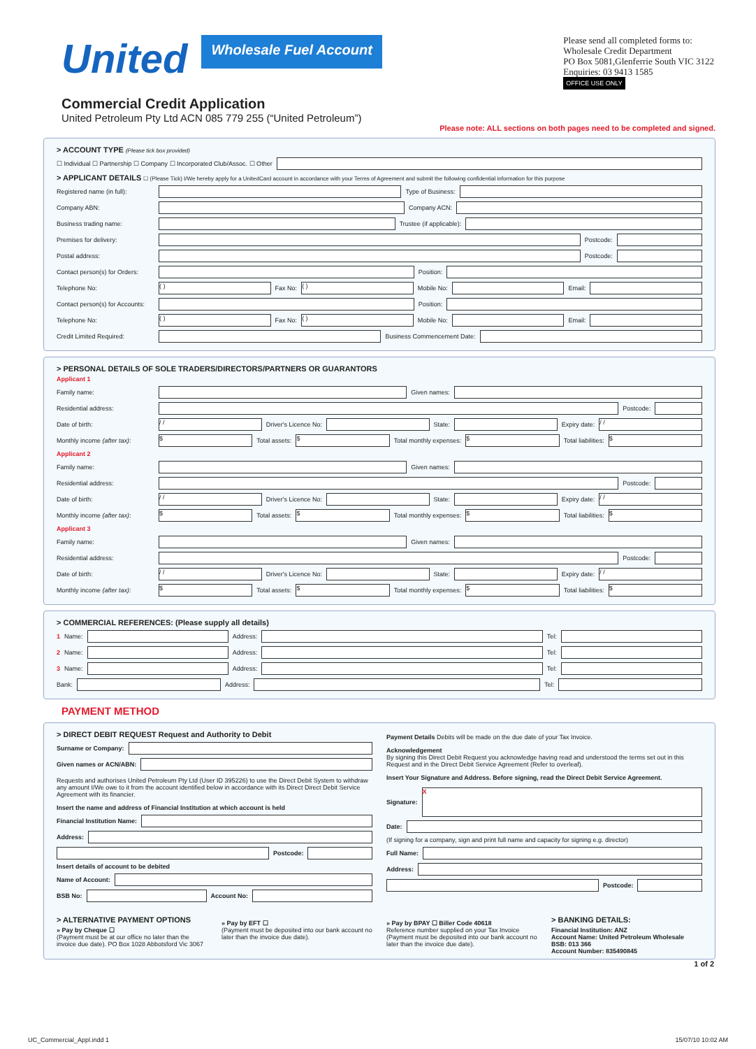United
Wholesale Fuel Account
Please send all completed forms to:
Wholesale Credit Department
PO Box 5081,Glenferrie South VIC 3122
Enquiries: 03 9413 1585
OFFICE USE ONLY
Commercial Credit Application
United Petroleum Pty Ltd ACN 085 779 255 (“United Petroleum”)
Please note: ALL sections on both pages need to be completed and signed.
> ACCOUNT TYPE (Please tick box provided)
☐ Individual ☐ Partnership ☐ Company ☐ Incorporated Club/Assoc. ☐ Other
> APPLICANT DETAILS ☐ (Please Tick) I/We hereby apply for a UnitedCard account in accordance with your Terms of Agreement and submit the following confidential information for this purpose
Registered name (in full): Type of Business:
Company ABN: Company ACN:
Business trading name: Trustee (if applicable):
Premises for delivery: Postcode:
Postal address: Postcode:
Contact person(s) for Orders: Position:
Telephone No: ( ) Fax No: ( ) Mobile No: Email:
Contact person(s) for Accounts: Position:
Telephone No: ( ) Fax No: ( ) Mobile No: Email:
Credit Limited Required: Business Commencement Date:
> PERSONAL DETAILS OF SOLE TRADERS/DIRECTORS/PARTNERS OR GUARANTORS
Applicant 1
Family name: Given names:
Residential address: Postcode:
Date of birth: / / Driver's Licence No: State: Expiry date: / /
Monthly income (after tax): $ Total assets: $ Total monthly expenses: $ Total liabilities: $
Applicant 2
Family name: Given names:
Residential address: Postcode:
Date of birth: / / Driver's Licence No: State: Expiry date: / /
Monthly income (after tax): $ Total assets: $ Total monthly expenses: $ Total liabilities: $
Applicant 3
Family name: Given names:
Residential address: Postcode:
Date of birth: / / Driver's Licence No: State: Expiry date: / /
Monthly income (after tax): $ Total assets: $ Total monthly expenses: $ Total liabilities: $
> COMMERCIAL REFERENCES: (Please supply all details)
1 Name: Address: Tel:
2 Name: Address: Tel:
3 Name: Address: Tel:
Bank: Address: Tel:
PAYMENT METHOD
> DIRECT DEBIT REQUEST Request and Authority to Debit
Surname or Company:
Given names or ACN/ABN:
Requests and authorises United Petroleum Pty Ltd (User ID 395226) to use the Direct Debit System to withdraw any amount I/We owe to it from the account identified below in accordance with its Direct Direct Debit Service Agreement with its financier.
Insert the name and address of Financial Institution at which account is held
Financial Institution Name:
Address:
Postcode:
Insert details of account to be debited
Name of Account:
BSB No: Account No:
Payment Details Debits will be made on the due date of your Tax Invoice.
Acknowledgement
By signing this Direct Debit Request you acknowledge having read and understood the terms set out in this Request and in the Direct Debit Service Agreement (Refer to overleaf).
Insert Your Signature and Address. Before signing, read the Direct Debit Service Agreement.
Signature: X
Date:
(If signing for a company, sign and print full name and capacity for signing e.g. director)
Full Name:
Address:
Postcode:
> ALTERNATIVE PAYMENT OPTIONS
» Pay by Cheque ☐
(Payment must be at our office no later than the invoice due date). PO Box 1028 Abbotsford Vic 3067
» Pay by EFT ☐
(Payment must be deposited into our bank account no later than the invoice due date).
» Pay by BPAY ☐ Biller Code 40618
Reference number supplied on your Tax Invoice (Payment must be deposited into our bank account no later than the invoice due date).
> BANKING DETAILS:
Financial Institution: ANZ
Account Name: United Petroleum Wholesale
BSB: 013 366
Account Number: 835490845
1 of 2
UC_Commercial_Appl.indd 1 15/07/10 10:02 AM